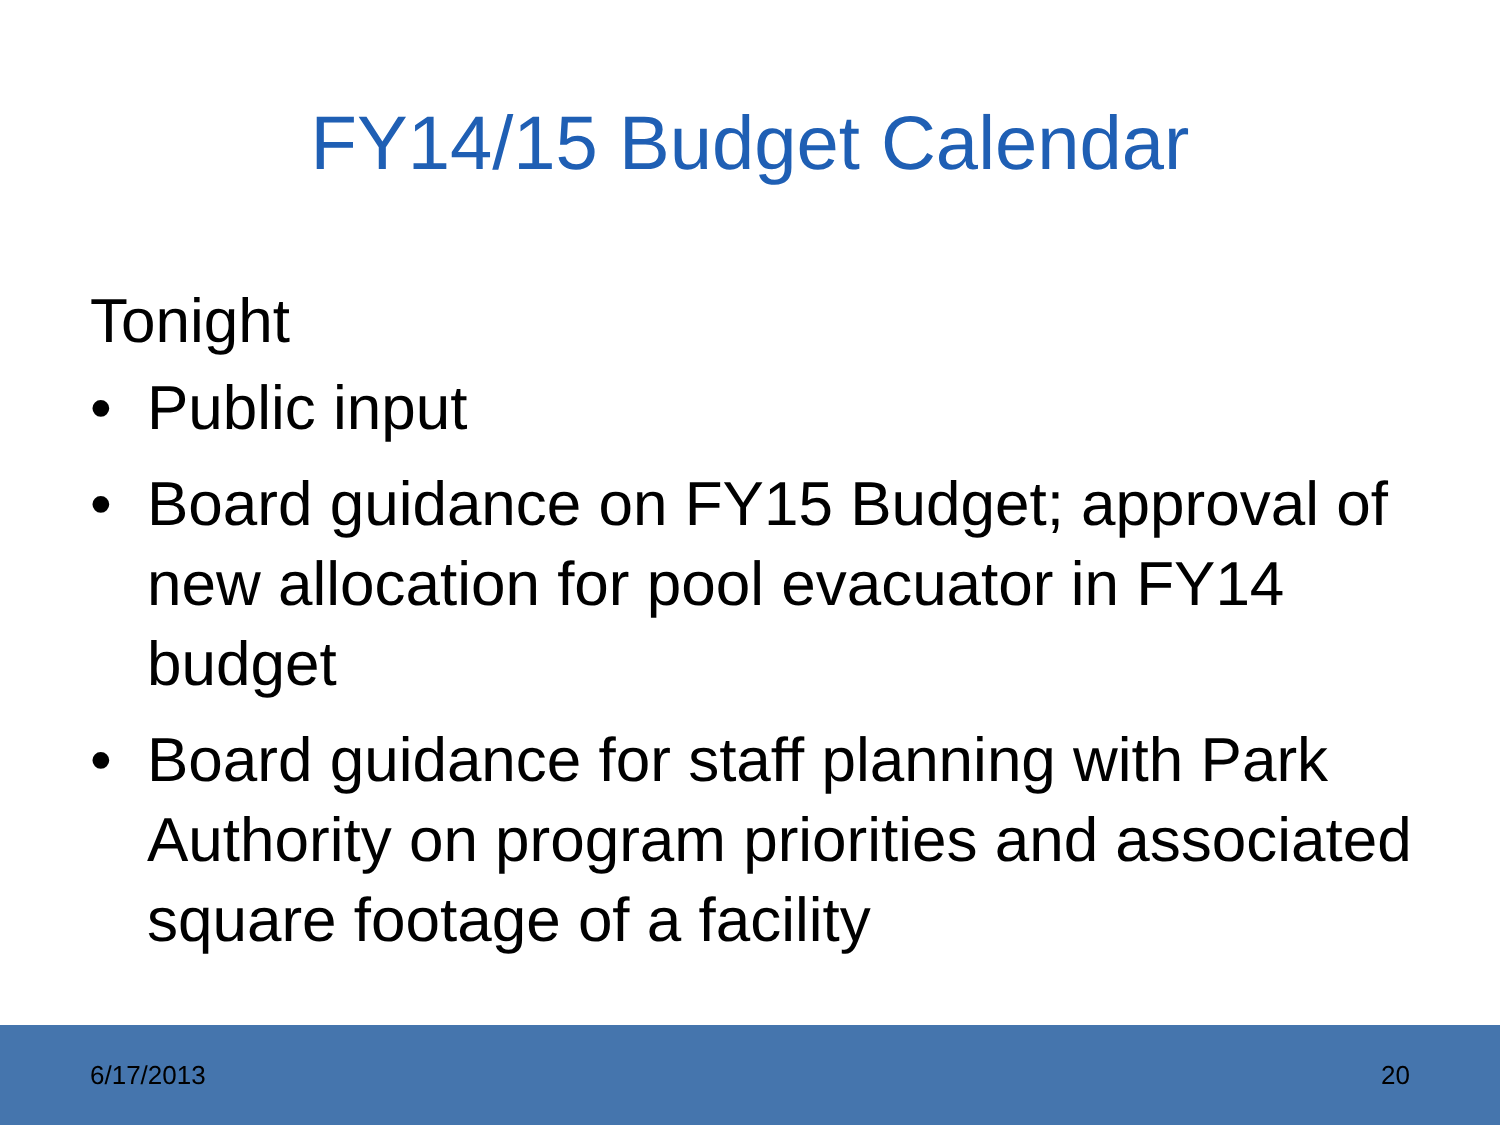FY14/15 Budget Calendar
Tonight
• Public input
• Board guidance on FY15 Budget; approval of new allocation for pool evacuator in FY14 budget
• Board guidance for staff planning with Park Authority on program priorities and associated square footage of a facility
6/17/2013 20